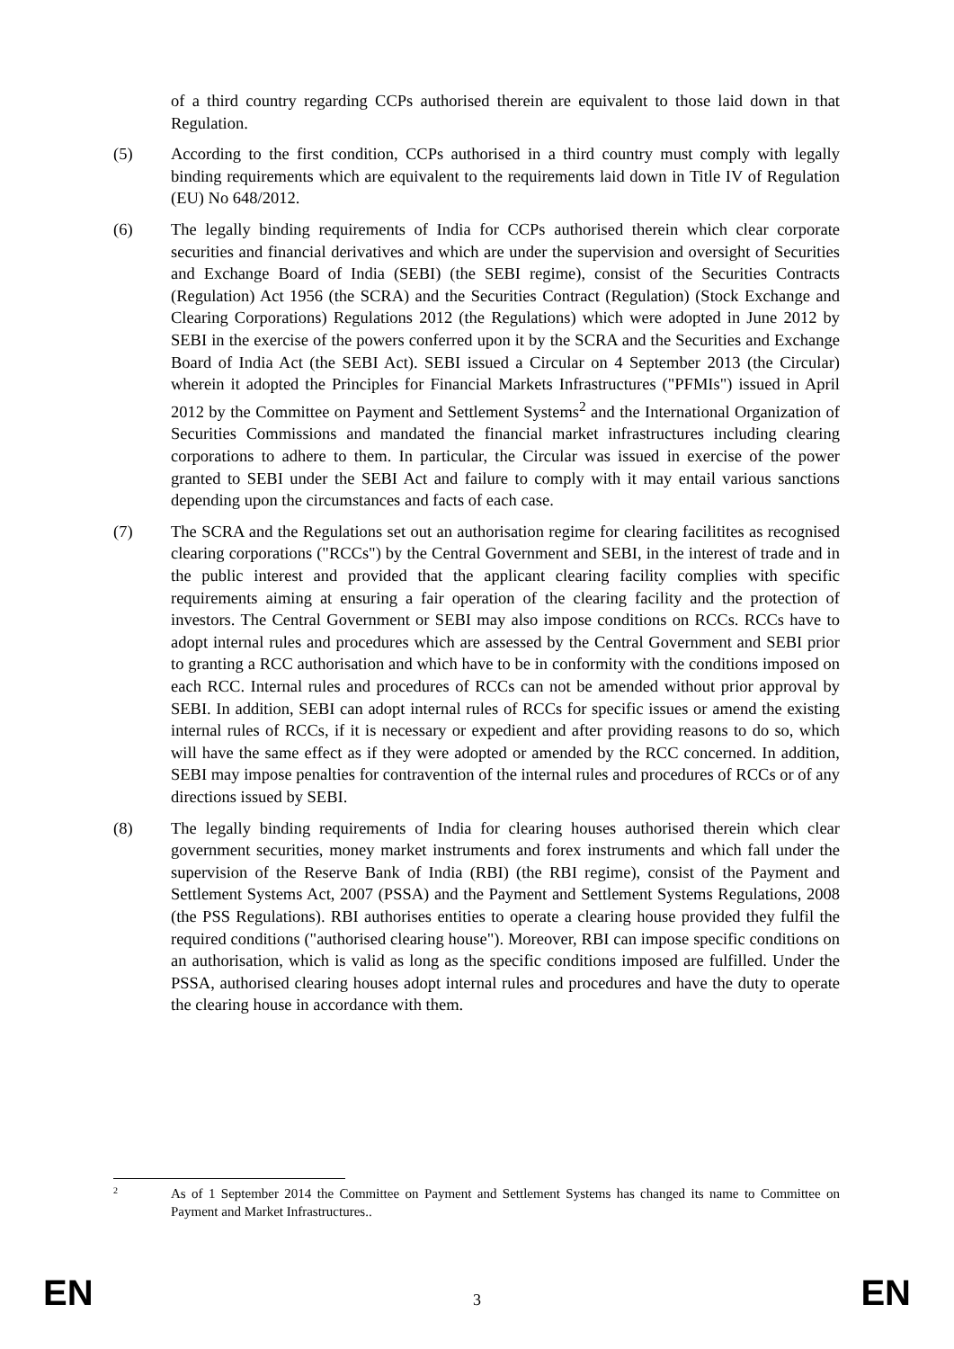of a third country regarding CCPs authorised therein are equivalent to those laid down in that Regulation.
(5) According to the first condition, CCPs authorised in a third country must comply with legally binding requirements which are equivalent to the requirements laid down in Title IV of Regulation (EU) No 648/2012.
(6) The legally binding requirements of India for CCPs authorised therein which clear corporate securities and financial derivatives and which are under the supervision and oversight of Securities and Exchange Board of India (SEBI) (the SEBI regime), consist of the Securities Contracts (Regulation) Act 1956 (the SCRA) and the Securities Contract (Regulation) (Stock Exchange and Clearing Corporations) Regulations 2012 (the Regulations) which were adopted in June 2012 by SEBI in the exercise of the powers conferred upon it by the SCRA and the Securities and Exchange Board of India Act (the SEBI Act). SEBI issued a Circular on 4 September 2013 (the Circular) wherein it adopted the Principles for Financial Markets Infrastructures ("PFMIs") issued in April 2012 by the Committee on Payment and Settlement Systems<sup>2</sup> and the International Organization of Securities Commissions and mandated the financial market infrastructures including clearing corporations to adhere to them. In particular, the Circular was issued in exercise of the power granted to SEBI under the SEBI Act and failure to comply with it may entail various sanctions depending upon the circumstances and facts of each case.
(7) The SCRA and the Regulations set out an authorisation regime for clearing facilitites as recognised clearing corporations ("RCCs") by the Central Government and SEBI, in the interest of trade and in the public interest and provided that the applicant clearing facility complies with specific requirements aiming at ensuring a fair operation of the clearing facility and the protection of investors. The Central Government or SEBI may also impose conditions on RCCs. RCCs have to adopt internal rules and procedures which are assessed by the Central Government and SEBI prior to granting a RCC authorisation and which have to be in conformity with the conditions imposed on each RCC. Internal rules and procedures of RCCs can not be amended without prior approval by SEBI. In addition, SEBI can adopt internal rules of RCCs for specific issues or amend the existing internal rules of RCCs, if it is necessary or expedient and after providing reasons to do so, which will have the same effect as if they were adopted or amended by the RCC concerned. In addition, SEBI may impose penalties for contravention of the internal rules and procedures of RCCs or of any directions issued by SEBI.
(8) The legally binding requirements of India for clearing houses authorised therein which clear government securities, money market instruments and forex instruments and which fall under the supervision of the Reserve Bank of India (RBI) (the RBI regime), consist of the Payment and Settlement Systems Act, 2007 (PSSA) and the Payment and Settlement Systems Regulations, 2008 (the PSS Regulations). RBI authorises entities to operate a clearing house provided they fulfil the required conditions ("authorised clearing house"). Moreover, RBI can impose specific conditions on an authorisation, which is valid as long as the specific conditions imposed are fulfilled. Under the PSSA, authorised clearing houses adopt internal rules and procedures and have the duty to operate the clearing house in accordance with them.
2
As of 1 September 2014 the Committee on Payment and Settlement Systems has changed its name to Committee on Payment and Market Infrastructures..
EN 3 EN